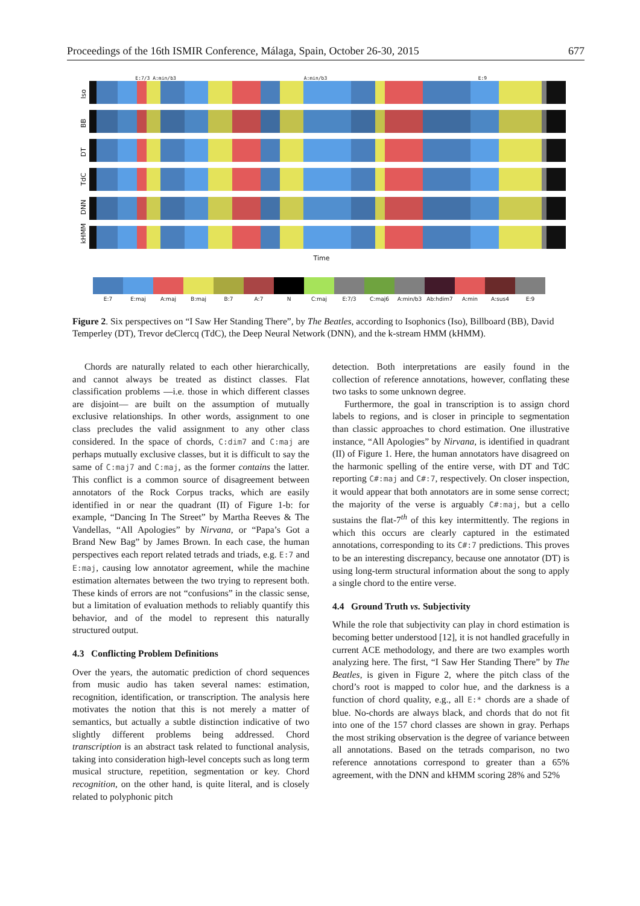Proceedings of the 16th ISMIR Conference, Málaga, Spain, October 26-30, 2015 677
E:7/3 A:min/b3 A:min/b3 E:9
Iso
BB
DT
TdC
DNN
kHMM
Time
E:7 E:maj A:maj B:maj B:7 A:7 N C:maj E:7/3 C:maj6 A:min/b3 Ab:hdim7 A:min A:sus4 E:9
Figure 2. Six perspectives on “I Saw Her Standing There”, by The Beatles, according to Isophonics (Iso), Billboard (BB), David Temperley (DT), Trevor deClercq (TdC), the Deep Neural Network (DNN), and the k-stream HMM (kHMM).
Chords are naturally related to each other hierarchically, and cannot always be treated as distinct classes. Flat classification problems —i.e. those in which different classes are disjoint— are built on the assumption of mutually exclusive relationships. In other words, assignment to one class precludes the valid assignment to any other class considered. In the space of chords, C:dim7 and C:maj are perhaps mutually exclusive classes, but it is difficult to say the same of C:maj7 and C:maj, as the former contains the latter. This conflict is a common source of disagreement between annotators of the Rock Corpus tracks, which are easily identified in or near the quadrant (II) of Figure 1-b: for example, “Dancing In The Street” by Martha Reeves & The Vandellas, “All Apologies” by Nirvana, or “Papa’s Got a Brand New Bag” by James Brown. In each case, the human perspectives each report related tetrads and triads, e.g. E:7 and E:maj, causing low annotator agreement, while the machine estimation alternates between the two trying to represent both. These kinds of errors are not “confusions” in the classic sense, but a limitation of evaluation methods to reliably quantify this behavior, and of the model to represent this naturally structured output.
4.3 Conflicting Problem Definitions
Over the years, the automatic prediction of chord sequences from music audio has taken several names: estimation, recognition, identification, or transcription. The analysis here motivates the notion that this is not merely a matter of semantics, but actually a subtle distinction indicative of two slightly different problems being addressed. Chord transcription is an abstract task related to functional analysis, taking into consideration high-level concepts such as long term musical structure, repetition, segmentation or key. Chord recognition, on the other hand, is quite literal, and is closely related to polyphonic pitch
detection. Both interpretations are easily found in the collection of reference annotations, however, conflating these two tasks to some unknown degree.
Furthermore, the goal in transcription is to assign chord labels to regions, and is closer in principle to segmentation than classic approaches to chord estimation. One illustrative instance, “All Apologies” by Nirvana, is identified in quadrant (II) of Figure 1. Here, the human annotators have disagreed on the harmonic spelling of the entire verse, with DT and TdC reporting C#:maj and C#:7, respectively. On closer inspection, it would appear that both annotators are in some sense correct; the majority of the verse is arguably C#:maj, but a cello sustains the flat-7<sup>th</sup> of this key intermittently. The regions in which this occurs are clearly captured in the estimated annotations, corresponding to its C#:7 predictions. This proves to be an interesting discrepancy, because one annotator (DT) is using long-term structural information about the song to apply a single chord to the entire verse.
4.4 Ground Truth vs. Subjectivity
While the role that subjectivity can play in chord estimation is becoming better understood [12], it is not handled gracefully in current ACE methodology, and there are two examples worth analyzing here. The first, “I Saw Her Standing There” by The Beatles, is given in Figure 2, where the pitch class of the chord’s root is mapped to color hue, and the darkness is a function of chord quality, e.g., all E:* chords are a shade of blue. No-chords are always black, and chords that do not fit into one of the 157 chord classes are shown in gray. Perhaps the most striking observation is the degree of variance between all annotations. Based on the tetrads comparison, no two reference annotations correspond to greater than a 65% agreement, with the DNN and kHMM scoring 28% and 52%